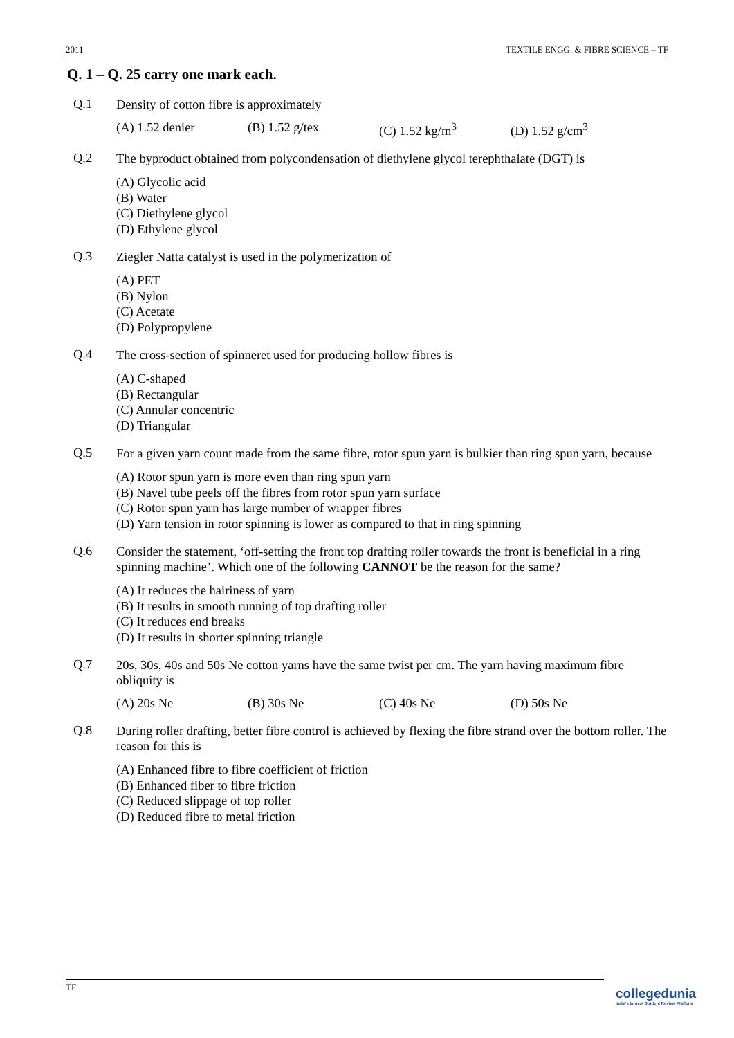2011 TEXTILE ENGG. & FIBRE SCIENCE – TF
Q. 1 – Q. 25 carry one mark each.
Q.1
Density of cotton fibre is approximately
(A) 1.52 denier (B) 1.52 g/tex (C) 1.52 kg/m<sup>3</sup> (D) 1.52 g/cm<sup>3</sup>
Q.2
The byproduct obtained from polycondensation of diethylene glycol terephthalate (DGT) is
(A) Glycolic acid
(B) Water
(C) Diethylene glycol
(D) Ethylene glycol
Q.3
Ziegler Natta catalyst is used in the polymerization of
(A) PET
(B) Nylon
(C) Acetate
(D) Polypropylene
Q.4
The cross-section of spinneret used for producing hollow fibres is
(A) C-shaped
(B) Rectangular
(C) Annular concentric
(D) Triangular
Q.5
For a given yarn count made from the same fibre, rotor spun yarn is bulkier than ring spun yarn, because
(A) Rotor spun yarn is more even than ring spun yarn
(B) Navel tube peels off the fibres from rotor spun yarn surface
(C) Rotor spun yarn has large number of wrapper fibres
(D) Yarn tension in rotor spinning is lower as compared to that in ring spinning
Q.6
Consider the statement, ‘off-setting the front top drafting roller towards the front is beneficial in a ring spinning machine’. Which one of the following CANNOT be the reason for the same?
(A) It reduces the hairiness of yarn
(B) It results in smooth running of top drafting roller
(C) It reduces end breaks
(D) It results in shorter spinning triangle
Q.7
20s, 30s, 40s and 50s Ne cotton yarns have the same twist per cm. The yarn having maximum fibre obliquity is
(A) 20s Ne (B) 30s Ne (C) 40s Ne (D) 50s Ne
Q.8
During roller drafting, better fibre control is achieved by flexing the fibre strand over the bottom roller. The reason for this is
(A) Enhanced fibre to fibre coefficient of friction
(B) Enhanced fiber to fibre friction
(C) Reduced slippage of top roller
(D) Reduced fibre to metal friction
TF
collegedunia
India's largest Student Review Platform